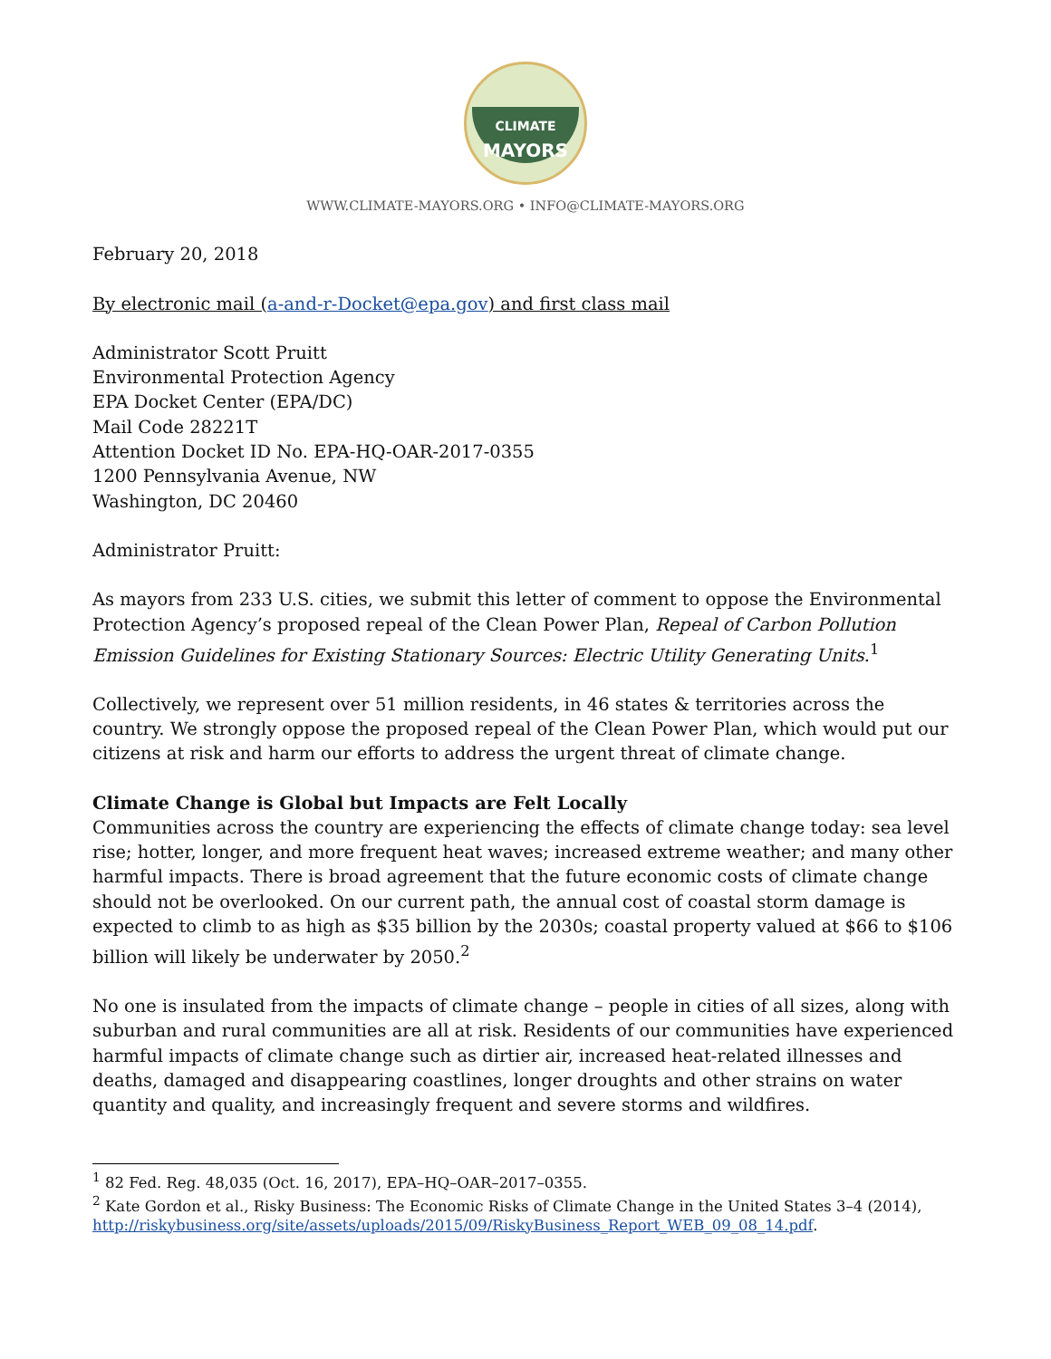CLIMATE
MAYORS
WWW.CLIMATE-MAYORS.ORG • INFO@CLIMATE-MAYORS.ORG
February 20, 2018
By electronic mail (a-and-r-Docket@epa.gov) and first class mail
Administrator Scott Pruitt
Environmental Protection Agency
EPA Docket Center (EPA/DC)
Mail Code 28221T
Attention Docket ID No. EPA-HQ-OAR-2017-0355
1200 Pennsylvania Avenue, NW
Washington, DC 20460
Administrator Pruitt:
As mayors from 233 U.S. cities, we submit this letter of comment to oppose the Environmental Protection Agency’s proposed repeal of the Clean Power Plan, Repeal of Carbon Pollution Emission Guidelines for Existing Stationary Sources: Electric Utility Generating Units.<sup>1</sup>
Collectively, we represent over 51 million residents, in 46 states & territories across the country. We strongly oppose the proposed repeal of the Clean Power Plan, which would put our citizens at risk and harm our efforts to address the urgent threat of climate change.
Climate Change is Global but Impacts are Felt Locally
Communities across the country are experiencing the effects of climate change today: sea level rise; hotter, longer, and more frequent heat waves; increased extreme weather; and many other harmful impacts. There is broad agreement that the future economic costs of climate change should not be overlooked. On our current path, the annual cost of coastal storm damage is expected to climb to as high as $35 billion by the 2030s; coastal property valued at $66 to $106 billion will likely be underwater by 2050.<sup>2</sup>
No one is insulated from the impacts of climate change – people in cities of all sizes, along with suburban and rural communities are all at risk. Residents of our communities have experienced harmful impacts of climate change such as dirtier air, increased heat-related illnesses and deaths, damaged and disappearing coastlines, longer droughts and other strains on water quantity and quality, and increasingly frequent and severe storms and wildfires.
<sup>1</sup> 82 Fed. Reg. 48,035 (Oct. 16, 2017), EPA–HQ–OAR–2017–0355.
<sup>2</sup> Kate Gordon et al., Risky Business: The Economic Risks of Climate Change in the United States 3–4 (2014), http://riskybusiness.org/site/assets/uploads/2015/09/RiskyBusiness_Report_WEB_09_08_14.pdf.